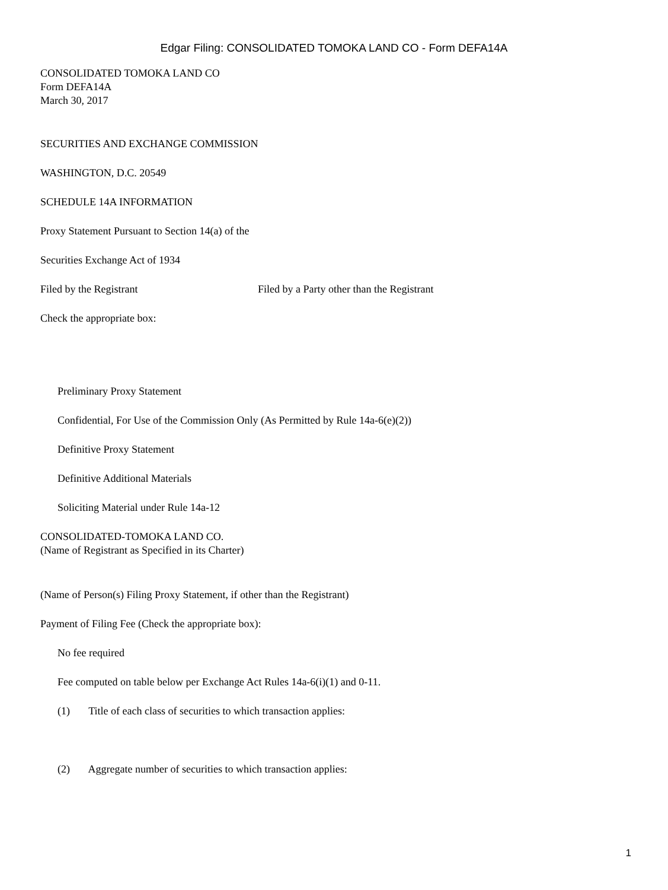Edgar Filing: CONSOLIDATED TOMOKA LAND CO - Form DEFA14A
CONSOLIDATED TOMOKA LAND CO
Form DEFA14A
March 30, 2017
SECURITIES AND EXCHANGE COMMISSION
WASHINGTON, D.C. 20549
SCHEDULE 14A INFORMATION
Proxy Statement Pursuant to Section 14(a) of the
Securities Exchange Act of 1934
Filed by the Registrant Filed by a Party other than the Registrant
Check the appropriate box:
Preliminary Proxy Statement
Confidential, For Use of the Commission Only (As Permitted by Rule 14a-6(e)(2))
Definitive Proxy Statement
Definitive Additional Materials
Soliciting Material under Rule 14a-12
CONSOLIDATED-TOMOKA LAND CO.
(Name of Registrant as Specified in its Charter)
(Name of Person(s) Filing Proxy Statement, if other than the Registrant)
Payment of Filing Fee (Check the appropriate box):
No fee required
Fee computed on table below per Exchange Act Rules 14a-6(i)(1) and 0-11.
(1) Title of each class of securities to which transaction applies:
(2) Aggregate number of securities to which transaction applies:
1